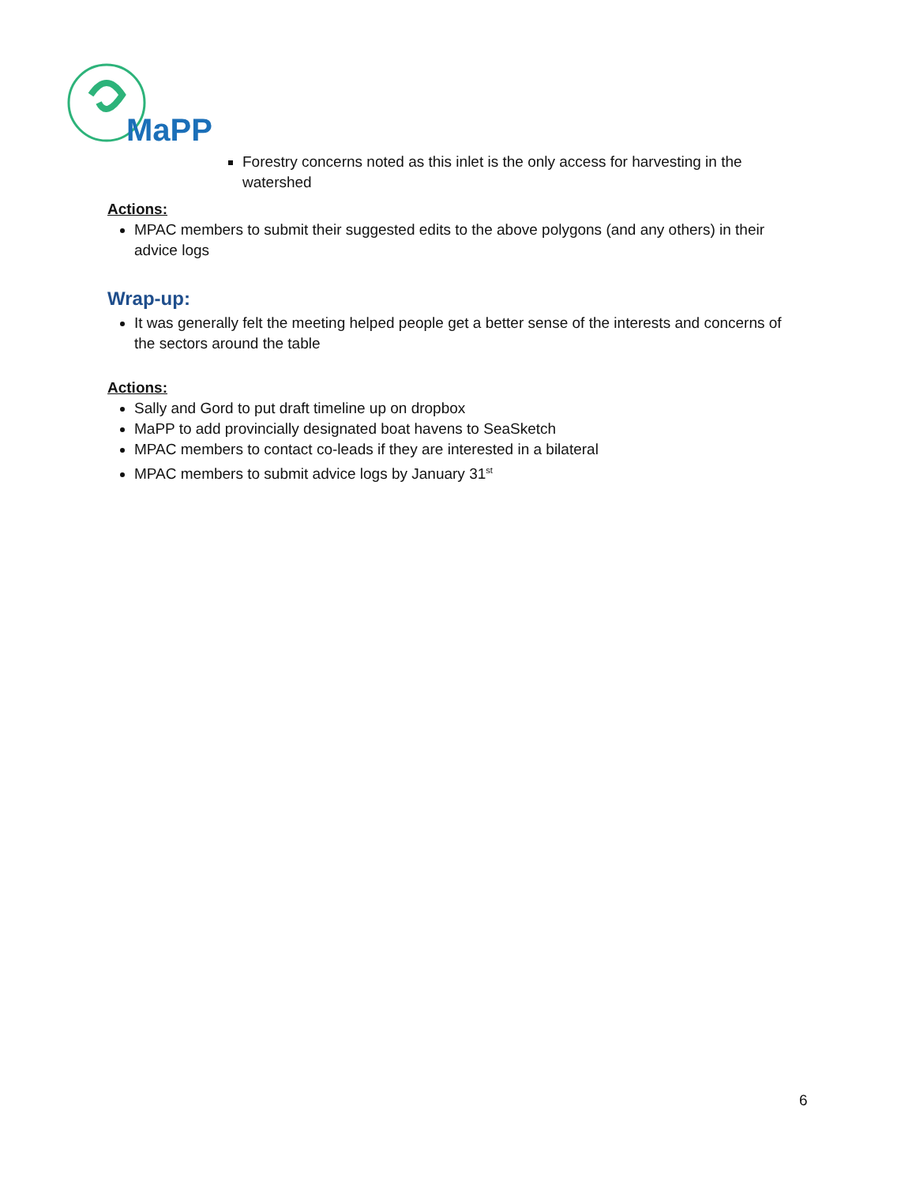MaPP
Forestry concerns noted as this inlet is the only access for harvesting in the watershed
Actions:
MPAC members to submit their suggested edits to the above polygons (and any others) in their advice logs
Wrap-up:
It was generally felt the meeting helped people get a better sense of the interests and concerns of the sectors around the table
Actions:
Sally and Gord to put draft timeline up on dropbox
MaPP to add provincially designated boat havens to SeaSketch
MPAC members to contact co-leads if they are interested in a bilateral
MPAC members to submit advice logs by January 31<sup>st</sup>
6